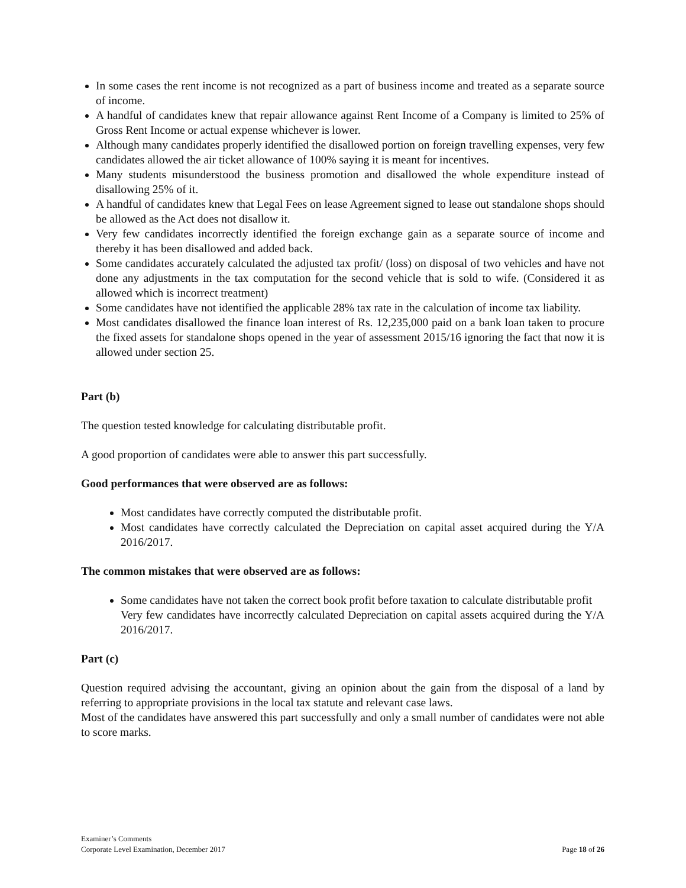In some cases the rent income is not recognized as a part of business income and treated as a separate source of income.
A handful of candidates knew that repair allowance against Rent Income of a Company is limited to 25% of Gross Rent Income or actual expense whichever is lower.
Although many candidates properly identified the disallowed portion on foreign travelling expenses, very few candidates allowed the air ticket allowance of 100% saying it is meant for incentives.
Many students misunderstood the business promotion and disallowed the whole expenditure instead of disallowing 25% of it.
A handful of candidates knew that Legal Fees on lease Agreement signed to lease out standalone shops should be allowed as the Act does not disallow it.
Very few candidates incorrectly identified the foreign exchange gain as a separate source of income and thereby it has been disallowed and added back.
Some candidates accurately calculated the adjusted tax profit/ (loss) on disposal of two vehicles and have not done any adjustments in the tax computation for the second vehicle that is sold to wife. (Considered it as allowed which is incorrect treatment)
Some candidates have not identified the applicable 28% tax rate in the calculation of income tax liability.
Most candidates disallowed the finance loan interest of Rs. 12,235,000 paid on a bank loan taken to procure the fixed assets for standalone shops opened in the year of assessment 2015/16 ignoring the fact that now it is allowed under section 25.
Part (b)
The question tested knowledge for calculating distributable profit.
A good proportion of candidates were able to answer this part successfully.
Good performances that were observed are as follows:
Most candidates have correctly computed the distributable profit.
Most candidates have correctly calculated the Depreciation on capital asset acquired during the Y/A 2016/2017.
The common mistakes that were observed are as follows:
Some candidates have not taken the correct book profit before taxation to calculate distributable profit
Very few candidates have incorrectly calculated Depreciation on capital assets acquired during the Y/A 2016/2017.
Part (c)
Question required advising the accountant, giving an opinion about the gain from the disposal of a land by referring to appropriate provisions in the local tax statute and relevant case laws.
Most of the candidates have answered this part successfully and only a small number of candidates were not able to score marks.
Examiner’s Comments
Corporate Level Examination, December 2017
Page 18 of 26